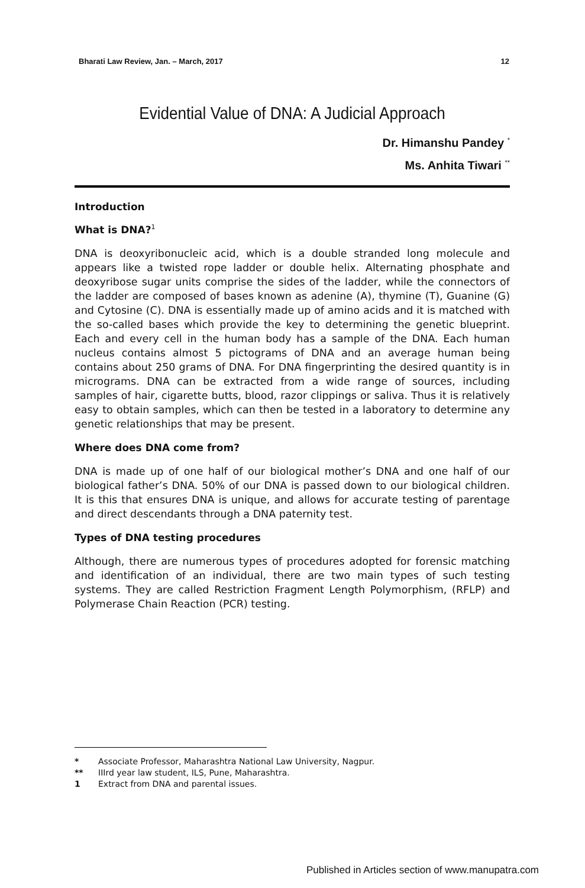Bharati Law Review, Jan. – March, 2017 12
Evidential Value of DNA: A Judicial Approach
Dr. Himanshu Pandey <sup>*</sup>
Ms. Anhita Tiwari <sup>**</sup>
Introduction
What is DNA?<sup>1</sup>
DNA is deoxyribonucleic acid, which is a double stranded long molecule and appears like a twisted rope ladder or double helix. Alternating phosphate and deoxyribose sugar units comprise the sides of the ladder, while the connectors of the ladder are composed of bases known as adenine (A), thymine (T), Guanine (G) and Cytosine (C). DNA is essentially made up of amino acids and it is matched with the so-called bases which provide the key to determining the genetic blueprint. Each and every cell in the human body has a sample of the DNA. Each human nucleus contains almost 5 pictograms of DNA and an average human being contains about 250 grams of DNA. For DNA fingerprinting the desired quantity is in micrograms. DNA can be extracted from a wide range of sources, including samples of hair, cigarette butts, blood, razor clippings or saliva. Thus it is relatively easy to obtain samples, which can then be tested in a laboratory to determine any genetic relationships that may be present.
Where does DNA come from?
DNA is made up of one half of our biological mother’s DNA and one half of our biological father’s DNA. 50% of our DNA is passed down to our biological children. It is this that ensures DNA is unique, and allows for accurate testing of parentage and direct descendants through a DNA paternity test.
Types of DNA testing procedures
Although, there are numerous types of procedures adopted for forensic matching and identification of an individual, there are two main types of such testing systems. They are called Restriction Fragment Length Polymorphism, (RFLP) and Polymerase Chain Reaction (PCR) testing.
* Associate Professor, Maharashtra National Law University, Nagpur.
** IIIrd year law student, ILS, Pune, Maharashtra.
1 Extract from DNA and parental issues.
Published in Articles section of www.manupatra.com